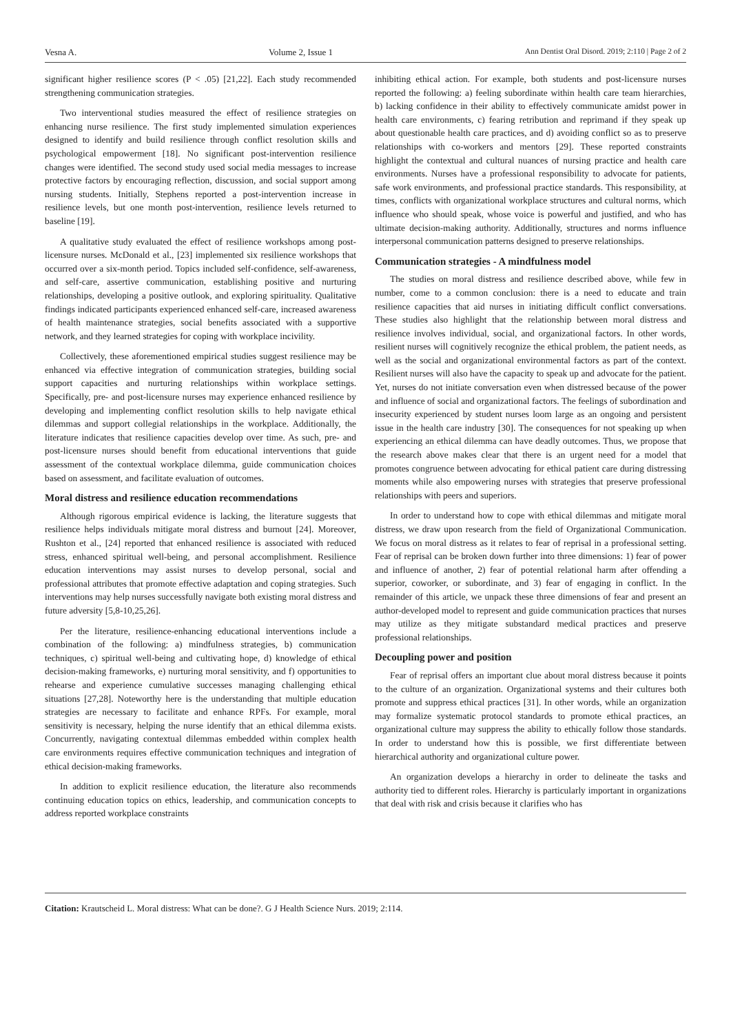Vesna A. Volume 2, Issue 1 Ann Dentist Oral Disord. 2019; 2:110 | Page 2 of 2
significant higher resilience scores (P < .05) [21,22]. Each study recommended strengthening communication strategies.
Two interventional studies measured the effect of resilience strategies on enhancing nurse resilience. The first study implemented simulation experiences designed to identify and build resilience through conflict resolution skills and psychological empowerment [18]. No significant post-intervention resilience changes were identified. The second study used social media messages to increase protective factors by encouraging reflection, discussion, and social support among nursing students. Initially, Stephens reported a post-intervention increase in resilience levels, but one month post-intervention, resilience levels returned to baseline [19].
A qualitative study evaluated the effect of resilience workshops among post-licensure nurses. McDonald et al., [23] implemented six resilience workshops that occurred over a six-month period. Topics included self-confidence, self-awareness, and self-care, assertive communication, establishing positive and nurturing relationships, developing a positive outlook, and exploring spirituality. Qualitative findings indicated participants experienced enhanced self-care, increased awareness of health maintenance strategies, social benefits associated with a supportive network, and they learned strategies for coping with workplace incivility.
Collectively, these aforementioned empirical studies suggest resilience may be enhanced via effective integration of communication strategies, building social support capacities and nurturing relationships within workplace settings. Specifically, pre- and post-licensure nurses may experience enhanced resilience by developing and implementing conflict resolution skills to help navigate ethical dilemmas and support collegial relationships in the workplace. Additionally, the literature indicates that resilience capacities develop over time. As such, pre- and post-licensure nurses should benefit from educational interventions that guide assessment of the contextual workplace dilemma, guide communication choices based on assessment, and facilitate evaluation of outcomes.
Moral distress and resilience education recommendations
Although rigorous empirical evidence is lacking, the literature suggests that resilience helps individuals mitigate moral distress and burnout [24]. Moreover, Rushton et al., [24] reported that enhanced resilience is associated with reduced stress, enhanced spiritual well-being, and personal accomplishment. Resilience education interventions may assist nurses to develop personal, social and professional attributes that promote effective adaptation and coping strategies. Such interventions may help nurses successfully navigate both existing moral distress and future adversity [5,8-10,25,26].
Per the literature, resilience-enhancing educational interventions include a combination of the following: a) mindfulness strategies, b) communication techniques, c) spiritual well-being and cultivating hope, d) knowledge of ethical decision-making frameworks, e) nurturing moral sensitivity, and f) opportunities to rehearse and experience cumulative successes managing challenging ethical situations [27,28]. Noteworthy here is the understanding that multiple education strategies are necessary to facilitate and enhance RPFs. For example, moral sensitivity is necessary, helping the nurse identify that an ethical dilemma exists. Concurrently, navigating contextual dilemmas embedded within complex health care environments requires effective communication techniques and integration of ethical decision-making frameworks.
In addition to explicit resilience education, the literature also recommends continuing education topics on ethics, leadership, and communication concepts to address reported workplace constraints
inhibiting ethical action. For example, both students and post-licensure nurses reported the following: a) feeling subordinate within health care team hierarchies, b) lacking confidence in their ability to effectively communicate amidst power in health care environments, c) fearing retribution and reprimand if they speak up about questionable health care practices, and d) avoiding conflict so as to preserve relationships with co-workers and mentors [29]. These reported constraints highlight the contextual and cultural nuances of nursing practice and health care environments. Nurses have a professional responsibility to advocate for patients, safe work environments, and professional practice standards. This responsibility, at times, conflicts with organizational workplace structures and cultural norms, which influence who should speak, whose voice is powerful and justified, and who has ultimate decision-making authority. Additionally, structures and norms influence interpersonal communication patterns designed to preserve relationships.
Communication strategies - A mindfulness model
The studies on moral distress and resilience described above, while few in number, come to a common conclusion: there is a need to educate and train resilience capacities that aid nurses in initiating difficult conflict conversations. These studies also highlight that the relationship between moral distress and resilience involves individual, social, and organizational factors. In other words, resilient nurses will cognitively recognize the ethical problem, the patient needs, as well as the social and organizational environmental factors as part of the context. Resilient nurses will also have the capacity to speak up and advocate for the patient. Yet, nurses do not initiate conversation even when distressed because of the power and influence of social and organizational factors. The feelings of subordination and insecurity experienced by student nurses loom large as an ongoing and persistent issue in the health care industry [30]. The consequences for not speaking up when experiencing an ethical dilemma can have deadly outcomes. Thus, we propose that the research above makes clear that there is an urgent need for a model that promotes congruence between advocating for ethical patient care during distressing moments while also empowering nurses with strategies that preserve professional relationships with peers and superiors.
In order to understand how to cope with ethical dilemmas and mitigate moral distress, we draw upon research from the field of Organizational Communication. We focus on moral distress as it relates to fear of reprisal in a professional setting. Fear of reprisal can be broken down further into three dimensions: 1) fear of power and influence of another, 2) fear of potential relational harm after offending a superior, coworker, or subordinate, and 3) fear of engaging in conflict. In the remainder of this article, we unpack these three dimensions of fear and present an author-developed model to represent and guide communication practices that nurses may utilize as they mitigate substandard medical practices and preserve professional relationships.
Decoupling power and position
Fear of reprisal offers an important clue about moral distress because it points to the culture of an organization. Organizational systems and their cultures both promote and suppress ethical practices [31]. In other words, while an organization may formalize systematic protocol standards to promote ethical practices, an organizational culture may suppress the ability to ethically follow those standards. In order to understand how this is possible, we first differentiate between hierarchical authority and organizational culture power.
An organization develops a hierarchy in order to delineate the tasks and authority tied to different roles. Hierarchy is particularly important in organizations that deal with risk and crisis because it clarifies who has
Citation: Krautscheid L. Moral distress: What can be done?. G J Health Science Nurs. 2019; 2:114.